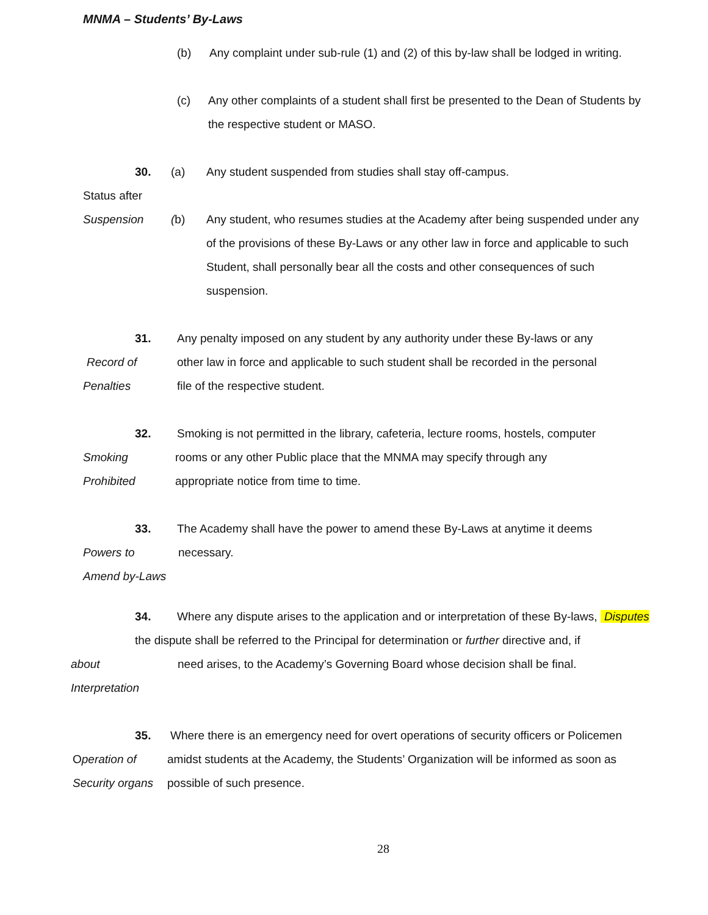MNMA – Students’ By-Laws
(b) Any complaint under sub-rule (1) and (2) of this by-law shall be lodged in writing.
(c) Any other complaints of a student shall first be presented to the Dean of Students by
the respective student or MASO.
30. (a) Any student suspended from studies shall stay off-campus.
Status after
Suspension (b) Any student, who resumes studies at the Academy after being suspended under any
of the provisions of these By-Laws or any other law in force and applicable to such
Student, shall personally bear all the costs and other consequences of such
suspension.
31. Any penalty imposed on any student by any authority under these By-laws or any
Record of other law in force and applicable to such student shall be recorded in the personal
Penalties file of the respective student.
32. Smoking is not permitted in the library, cafeteria, lecture rooms, hostels, computer
Smoking rooms or any other Public place that the MNMA may specify through any
Prohibited appropriate notice from time to time.
33. The Academy shall have the power to amend these By-Laws at anytime it deems
Powers to necessary.
Amend by-Laws
34. Where any dispute arises to the application and or interpretation of these By-laws, Disputes
the dispute shall be referred to the Principal for determination or further directive and, if
about need arises, to the Academy’s Governing Board whose decision shall be final.
Interpretation
35. Where there is an emergency need for overt operations of security officers or Policemen
Operation of amidst students at the Academy, the Students’ Organization will be informed as soon as
Security organs possible of such presence.
28